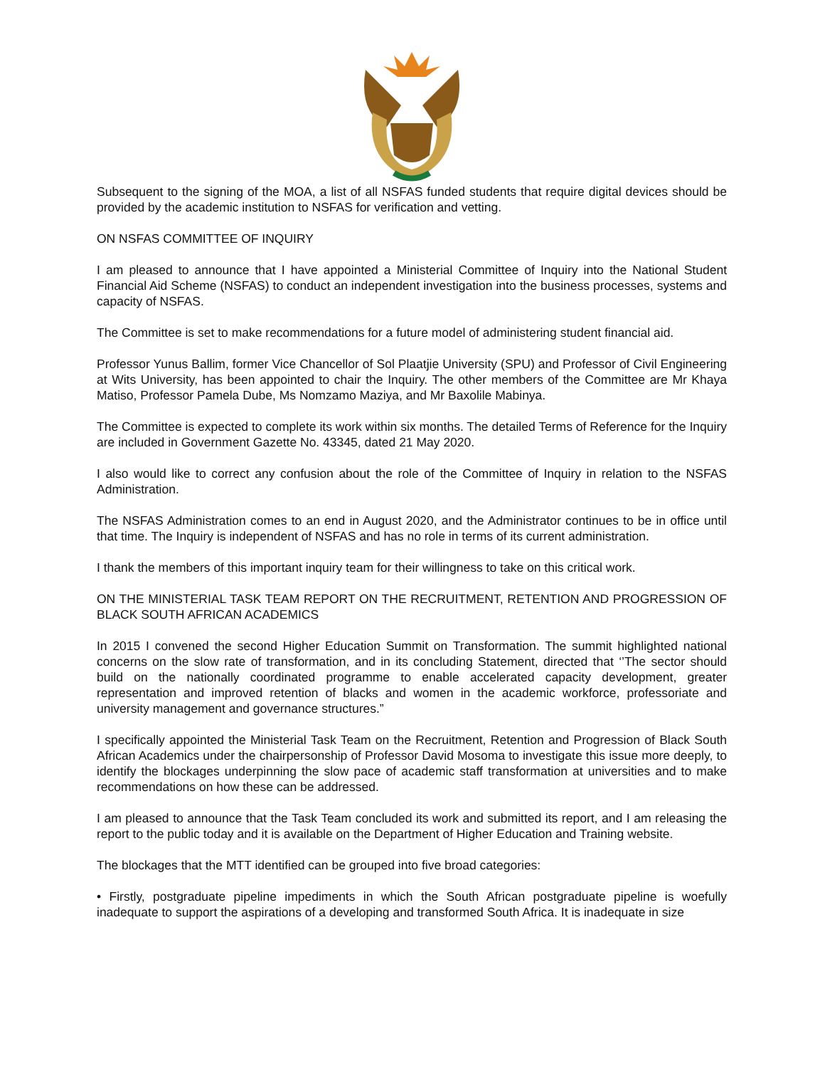Subsequent to the signing of the MOA, a list of all NSFAS funded students that require digital devices should be provided by the academic institution to NSFAS for verification and vetting.
ON NSFAS COMMITTEE OF INQUIRY
I am pleased to announce that I have appointed a Ministerial Committee of Inquiry into the National Student Financial Aid Scheme (NSFAS) to conduct an independent investigation into the business processes, systems and capacity of NSFAS.
The Committee is set to make recommendations for a future model of administering student financial aid.
Professor Yunus Ballim, former Vice Chancellor of Sol Plaatjie University (SPU) and Professor of Civil Engineering at Wits University, has been appointed to chair the Inquiry. The other members of the Committee are Mr Khaya Matiso, Professor Pamela Dube, Ms Nomzamo Maziya, and Mr Baxolile Mabinya.
The Committee is expected to complete its work within six months. The detailed Terms of Reference for the Inquiry are included in Government Gazette No. 43345, dated 21 May 2020.
I also would like to correct any confusion about the role of the Committee of Inquiry in relation to the NSFAS Administration.
The NSFAS Administration comes to an end in August 2020, and the Administrator continues to be in office until that time. The Inquiry is independent of NSFAS and has no role in terms of its current administration.
I thank the members of this important inquiry team for their willingness to take on this critical work.
ON THE MINISTERIAL TASK TEAM REPORT ON THE RECRUITMENT, RETENTION AND PROGRESSION OF BLACK SOUTH AFRICAN ACADEMICS
In 2015 I convened the second Higher Education Summit on Transformation. The summit highlighted national concerns on the slow rate of transformation, and in its concluding Statement, directed that ‘’The sector should build on the nationally coordinated programme to enable accelerated capacity development, greater representation and improved retention of blacks and women in the academic workforce, professoriate and university management and governance structures.”
I specifically appointed the Ministerial Task Team on the Recruitment, Retention and Progression of Black South African Academics under the chairpersonship of Professor David Mosoma to investigate this issue more deeply, to identify the blockages underpinning the slow pace of academic staff transformation at universities and to make recommendations on how these can be addressed.
I am pleased to announce that the Task Team concluded its work and submitted its report, and I am releasing the report to the public today and it is available on the Department of Higher Education and Training website.
The blockages that the MTT identified can be grouped into five broad categories:
• Firstly, postgraduate pipeline impediments in which the South African postgraduate pipeline is woefully inadequate to support the aspirations of a developing and transformed South Africa. It is inadequate in size